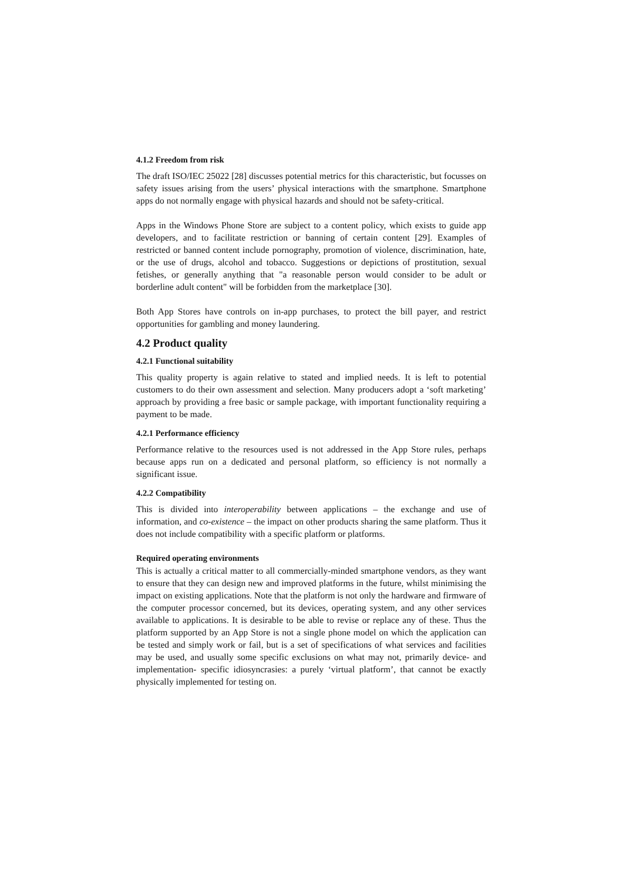4.1.2 Freedom from risk
The draft ISO/IEC 25022 [28] discusses potential metrics for this characteristic, but focusses on safety issues arising from the users’ physical interactions with the smartphone. Smartphone apps do not normally engage with physical hazards and should not be safety-critical.
Apps in the Windows Phone Store are subject to a content policy, which exists to guide app developers, and to facilitate restriction or banning of certain content [29]. Examples of restricted or banned content include pornography, promotion of violence, discrimination, hate, or the use of drugs, alcohol and tobacco. Suggestions or depictions of prostitution, sexual fetishes, or generally anything that "a reasonable person would consider to be adult or borderline adult content" will be forbidden from the marketplace [30].
Both App Stores have controls on in-app purchases, to protect the bill payer, and restrict opportunities for gambling and money laundering.
4.2 Product quality
4.2.1 Functional suitability
This quality property is again relative to stated and implied needs. It is left to potential customers to do their own assessment and selection. Many producers adopt a ‘soft marketing’ approach by providing a free basic or sample package, with important functionality requiring a payment to be made.
4.2.1 Performance efficiency
Performance relative to the resources used is not addressed in the App Store rules, perhaps because apps run on a dedicated and personal platform, so efficiency is not normally a significant issue.
4.2.2 Compatibility
This is divided into interoperability between applications – the exchange and use of information, and co-existence – the impact on other products sharing the same platform. Thus it does not include compatibility with a specific platform or platforms.
Required operating environments
This is actually a critical matter to all commercially-minded smartphone vendors, as they want to ensure that they can design new and improved platforms in the future, whilst minimising the impact on existing applications. Note that the platform is not only the hardware and firmware of the computer processor concerned, but its devices, operating system, and any other services available to applications. It is desirable to be able to revise or replace any of these. Thus the platform supported by an App Store is not a single phone model on which the application can be tested and simply work or fail, but is a set of specifications of what services and facilities may be used, and usually some specific exclusions on what may not, primarily device- and implementation- specific idiosyncrasies: a purely ‘virtual platform’, that cannot be exactly physically implemented for testing on.